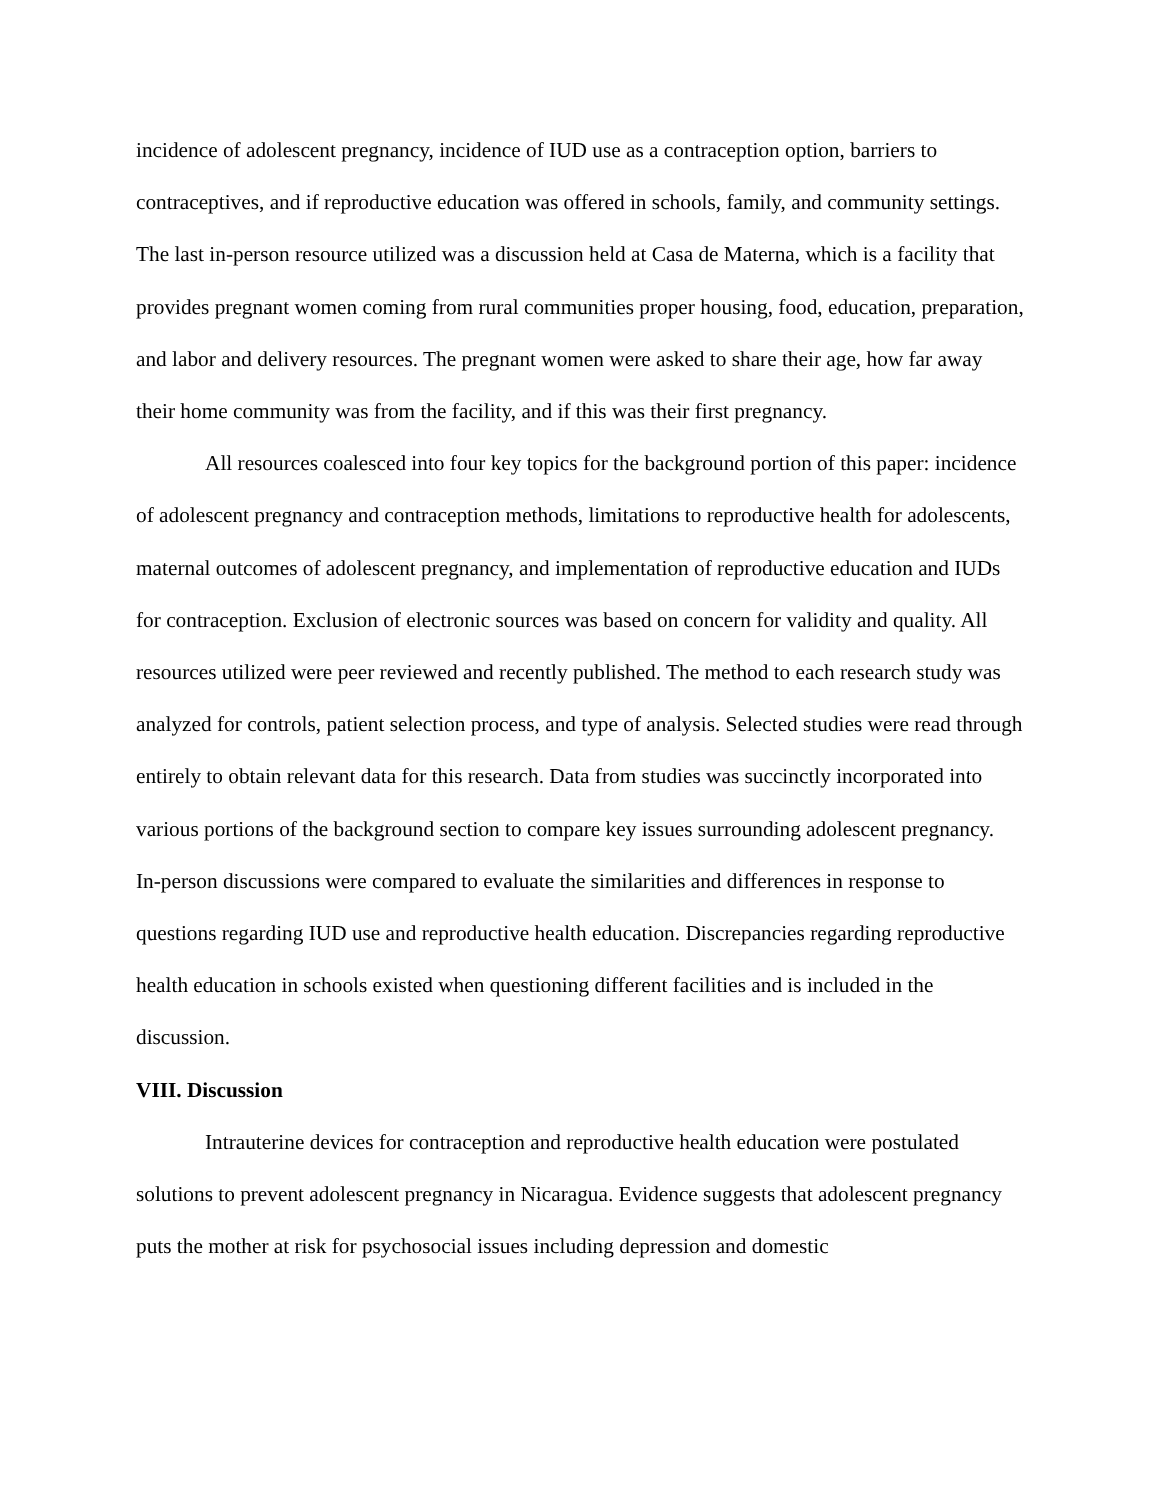incidence of adolescent pregnancy, incidence of IUD use as a contraception option, barriers to contraceptives, and if reproductive education was offered in schools, family, and community settings. The last in-person resource utilized was a discussion held at Casa de Materna, which is a facility that provides pregnant women coming from rural communities proper housing, food, education, preparation, and labor and delivery resources. The pregnant women were asked to share their age, how far away their home community was from the facility, and if this was their first pregnancy.
All resources coalesced into four key topics for the background portion of this paper: incidence of adolescent pregnancy and contraception methods, limitations to reproductive health for adolescents, maternal outcomes of adolescent pregnancy, and implementation of reproductive education and IUDs for contraception. Exclusion of electronic sources was based on concern for validity and quality. All resources utilized were peer reviewed and recently published. The method to each research study was analyzed for controls, patient selection process, and type of analysis. Selected studies were read through entirely to obtain relevant data for this research. Data from studies was succinctly incorporated into various portions of the background section to compare key issues surrounding adolescent pregnancy. In-person discussions were compared to evaluate the similarities and differences in response to questions regarding IUD use and reproductive health education. Discrepancies regarding reproductive health education in schools existed when questioning different facilities and is included in the discussion.
VIII. Discussion
Intrauterine devices for contraception and reproductive health education were postulated solutions to prevent adolescent pregnancy in Nicaragua. Evidence suggests that adolescent pregnancy puts the mother at risk for psychosocial issues including depression and domestic